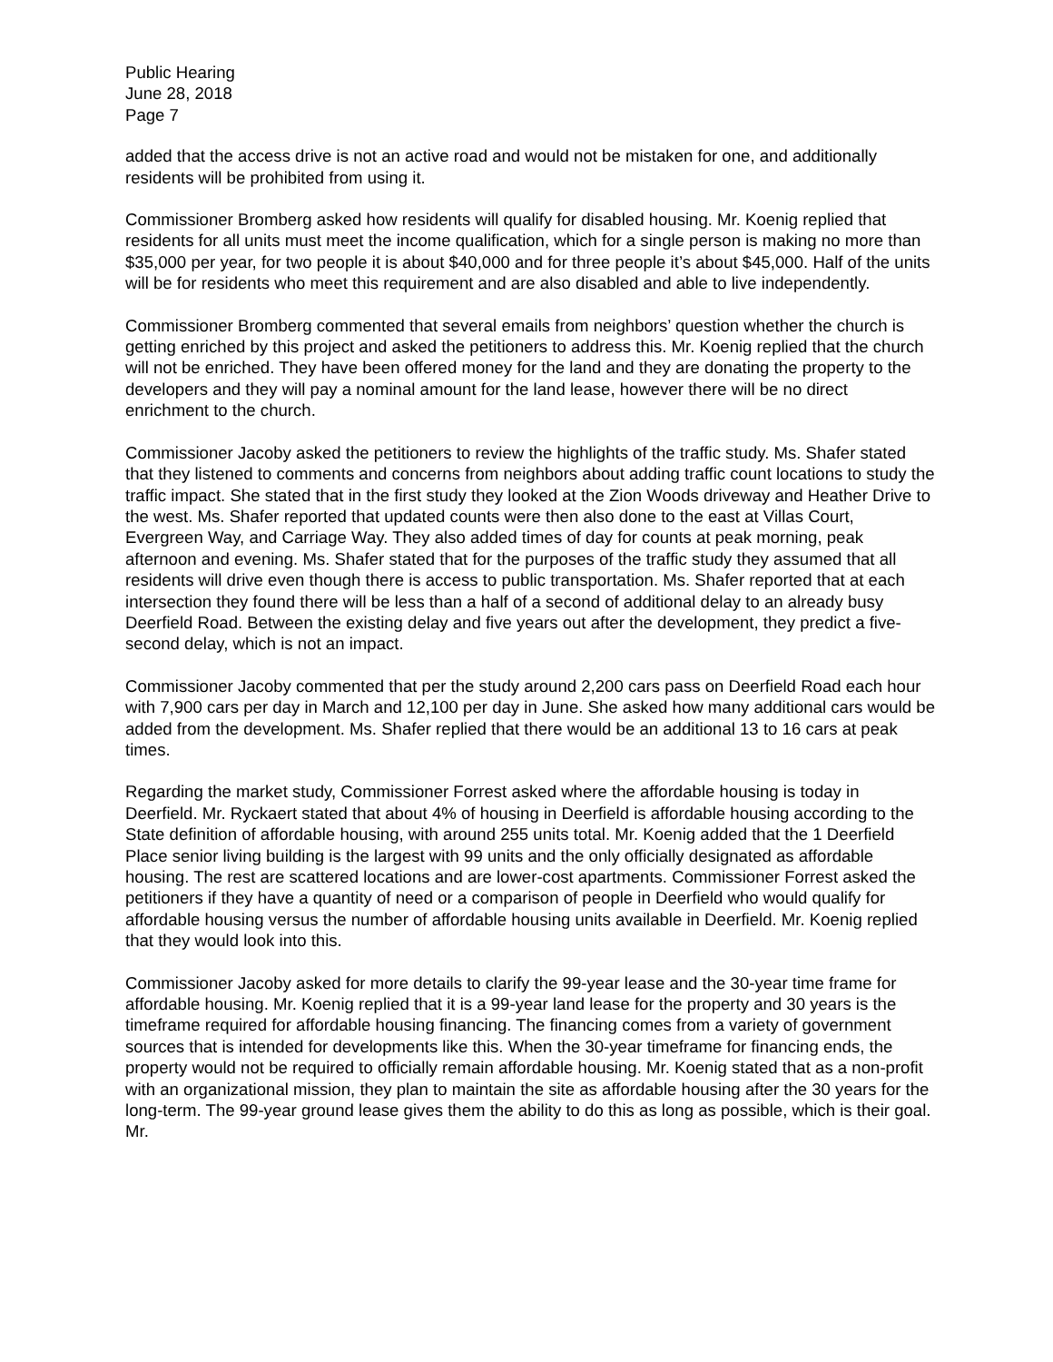Public Hearing
June 28, 2018
Page 7
added that the access drive is not an active road and would not be mistaken for one, and additionally residents will be prohibited from using it.
Commissioner Bromberg asked how residents will qualify for disabled housing. Mr. Koenig replied that residents for all units must meet the income qualification, which for a single person is making no more than $35,000 per year, for two people it is about $40,000 and for three people it’s about $45,000. Half of the units will be for residents who meet this requirement and are also disabled and able to live independently.
Commissioner Bromberg commented that several emails from neighbors’ question whether the church is getting enriched by this project and asked the petitioners to address this. Mr. Koenig replied that the church will not be enriched. They have been offered money for the land and they are donating the property to the developers and they will pay a nominal amount for the land lease, however there will be no direct enrichment to the church.
Commissioner Jacoby asked the petitioners to review the highlights of the traffic study. Ms. Shafer stated that they listened to comments and concerns from neighbors about adding traffic count locations to study the traffic impact. She stated that in the first study they looked at the Zion Woods driveway and Heather Drive to the west. Ms. Shafer reported that updated counts were then also done to the east at Villas Court, Evergreen Way, and Carriage Way. They also added times of day for counts at peak morning, peak afternoon and evening. Ms. Shafer stated that for the purposes of the traffic study they assumed that all residents will drive even though there is access to public transportation. Ms. Shafer reported that at each intersection they found there will be less than a half of a second of additional delay to an already busy Deerfield Road. Between the existing delay and five years out after the development, they predict a five-second delay, which is not an impact.
Commissioner Jacoby commented that per the study around 2,200 cars pass on Deerfield Road each hour with 7,900 cars per day in March and 12,100 per day in June. She asked how many additional cars would be added from the development. Ms. Shafer replied that there would be an additional 13 to 16 cars at peak times.
Regarding the market study, Commissioner Forrest asked where the affordable housing is today in Deerfield. Mr. Ryckaert stated that about 4% of housing in Deerfield is affordable housing according to the State definition of affordable housing, with around 255 units total. Mr. Koenig added that the 1 Deerfield Place senior living building is the largest with 99 units and the only officially designated as affordable housing. The rest are scattered locations and are lower-cost apartments. Commissioner Forrest asked the petitioners if they have a quantity of need or a comparison of people in Deerfield who would qualify for affordable housing versus the number of affordable housing units available in Deerfield. Mr. Koenig replied that they would look into this.
Commissioner Jacoby asked for more details to clarify the 99-year lease and the 30-year time frame for affordable housing. Mr. Koenig replied that it is a 99-year land lease for the property and 30 years is the timeframe required for affordable housing financing. The financing comes from a variety of government sources that is intended for developments like this. When the 30-year timeframe for financing ends, the property would not be required to officially remain affordable housing. Mr. Koenig stated that as a non-profit with an organizational mission, they plan to maintain the site as affordable housing after the 30 years for the long-term. The 99-year ground lease gives them the ability to do this as long as possible, which is their goal. Mr.